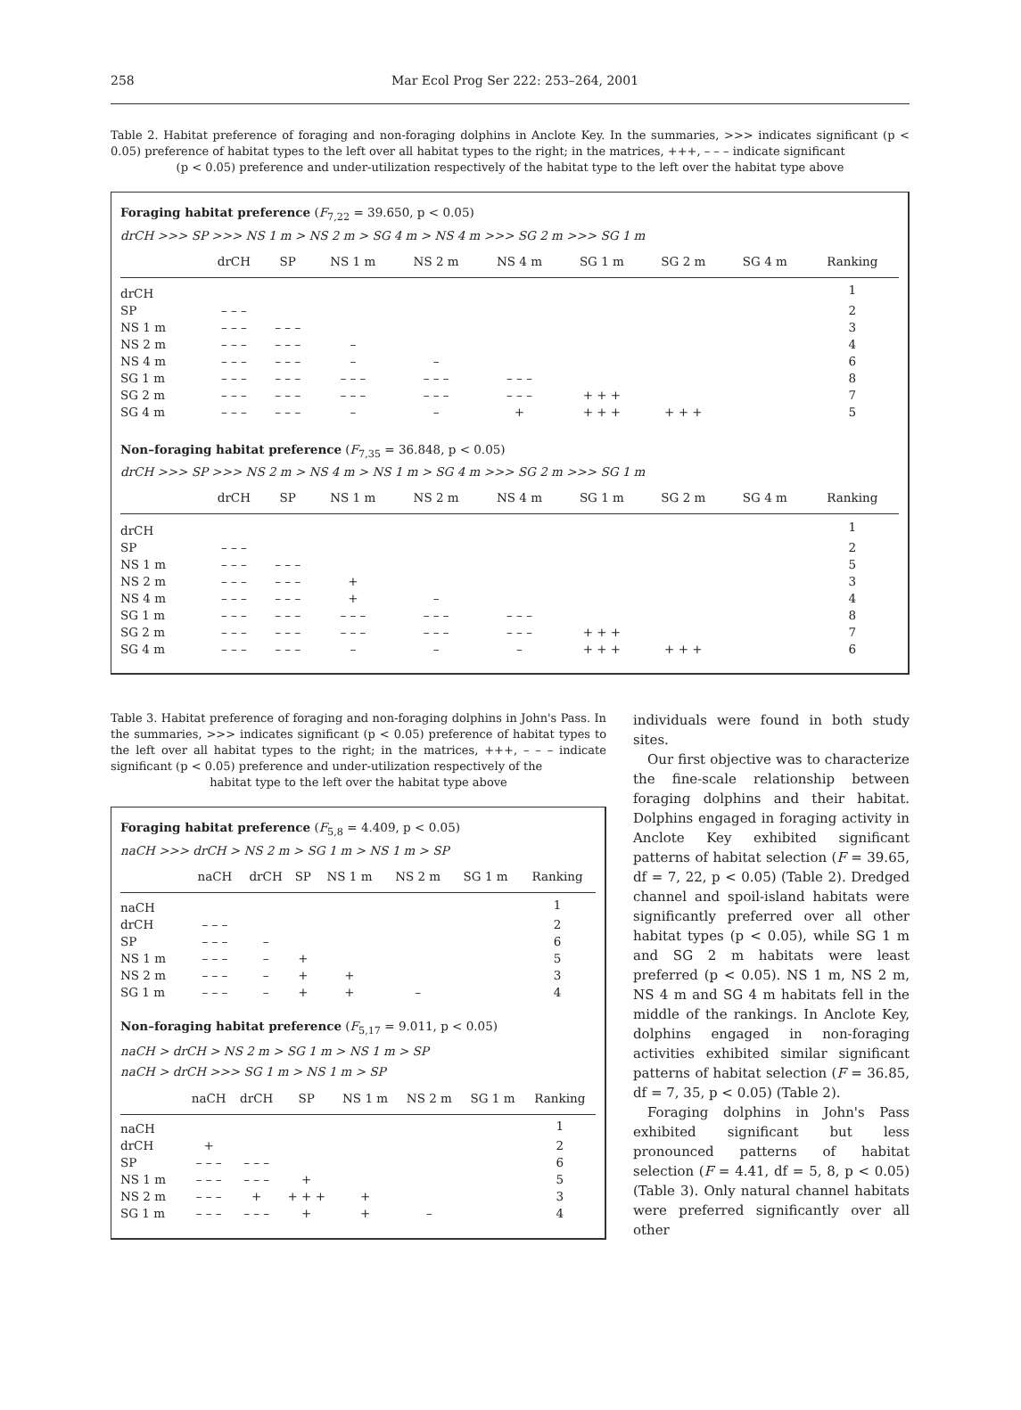258 Mar Ecol Prog Ser 222: 253–264, 2001
Table 2. Habitat preference of foraging and non-foraging dolphins in Anclote Key. In the summaries, >>> indicates significant (p < 0.05) preference of habitat types to the left over all habitat types to the right; in the matrices, +++, – – – indicate significant
(p < 0.05) preference and under-utilization respectively of the habitat type to the left over the habitat type above
Foraging habitat preference (F<sub>7,22</sub> = 39.650, p < 0.05)
drCH >>> SP >>> NS 1 m > NS 2 m > SG 4 m > NS 4 m >>> SG 2 m >>> SG 1 m
| | drCH | SP | NS 1 m | NS 2 m | NS 4 m | SG 1 m | SG 2 m | SG 4 m | Ranking |
| --- | --- | --- | --- | --- | --- | --- | --- | --- | --- |
| drCH | | | | | | | | | 1 |
| SP | – – – | | | | | | | | 2 |
| NS 1 m | – – – | – – – | | | | | | | 3 |
| NS 2 m | – – – | – – – | – | | | | | | 4 |
| NS 4 m | – – – | – – – | – | – | | | | | 6 |
| SG 1 m | – – – | – – – | – – – | – – – | – – – | | | | 8 |
| SG 2 m | – – – | – – – | – – – | – – – | – – – | + + + | | | 7 |
| SG 4 m | – – – | – – – | – | – | + | + + + | + + + | | 5 |
Non–foraging habitat preference (F<sub>7,35</sub> = 36.848, p < 0.05)
drCH >>> SP >>> NS 2 m > NS 4 m > NS 1 m > SG 4 m >>> SG 2 m >>> SG 1 m
| | drCH | SP | NS 1 m | NS 2 m | NS 4 m | SG 1 m | SG 2 m | SG 4 m | Ranking |
| --- | --- | --- | --- | --- | --- | --- | --- | --- | --- |
| drCH | | | | | | | | | 1 |
| SP | – – – | | | | | | | | 2 |
| NS 1 m | – – – | – – – | | | | | | | 5 |
| NS 2 m | – – – | – – – | + | | | | | | 3 |
| NS 4 m | – – – | – – – | + | – | | | | | 4 |
| SG 1 m | – – – | – – – | – – – | – – – | – – – | | | | 8 |
| SG 2 m | – – – | – – – | – – – | – – – | – – – | + + + | | | 7 |
| SG 4 m | – – – | – – – | – | – | – | + + + | + + + | | 6 |
Table 3. Habitat preference of foraging and non-foraging dolphins in John's Pass. In the summaries, >>> indicates significant (p < 0.05) preference of habitat types to the left over all habitat types to the right; in the matrices, +++, – – – indicate significant (p < 0.05) preference and under-utilization respectively of the
habitat type to the left over the habitat type above
Foraging habitat preference (F<sub>5,8</sub> = 4.409, p < 0.05)
naCH >>> drCH > NS 2 m > SG 1 m > NS 1 m > SP
| | naCH | drCH | SP | NS 1 m | NS 2 m | SG 1 m | Ranking |
| --- | --- | --- | --- | --- | --- | --- | --- |
| naCH | | | | | | | 1 |
| drCH | – – – | | | | | | 2 |
| SP | – – – | – | | | | | 6 |
| NS 1 m | – – – | – | + | | | | 5 |
| NS 2 m | – – – | – | + | + | | | 3 |
| SG 1 m | – – – | – | + | + | – | | 4 |
Non–foraging habitat preference (F<sub>5,17</sub> = 9.011, p < 0.05)
naCH > drCH > NS 2 m > SG 1 m > NS 1 m > SP
naCH > drCH >>> SG 1 m > NS 1 m > SP
| | naCH | drCH | SP | NS 1 m | NS 2 m | SG 1 m | Ranking |
| --- | --- | --- | --- | --- | --- | --- | --- |
| naCH | | | | | | | 1 |
| drCH | + | | | | | | 2 |
| SP | – – – | – – – | | | | | 6 |
| NS 1 m | – – – | – – – | + | | | | 5 |
| NS 2 m | – – – | + | + + + | + | | | 3 |
| SG 1 m | – – – | – – – | + | + | – | | 4 |
individuals were found in both study sites.
Our first objective was to characterize the fine-scale relationship between foraging dolphins and their habitat. Dolphins engaged in foraging activity in Anclote Key exhibited significant patterns of habitat selection (F = 39.65, df = 7, 22, p < 0.05) (Table 2). Dredged channel and spoil-island habitats were significantly preferred over all other habitat types (p < 0.05), while SG 1 m and SG 2 m habitats were least preferred (p < 0.05). NS 1 m, NS 2 m, NS 4 m and SG 4 m habitats fell in the middle of the rankings. In Anclote Key, dolphins engaged in non-foraging activities exhibited similar significant patterns of habitat selection (F = 36.85, df = 7, 35, p < 0.05) (Table 2).
Foraging dolphins in John's Pass exhibited significant but less pronounced patterns of habitat selection (F = 4.41, df = 5, 8, p < 0.05) (Table 3). Only natural channel habitats were preferred significantly over all other